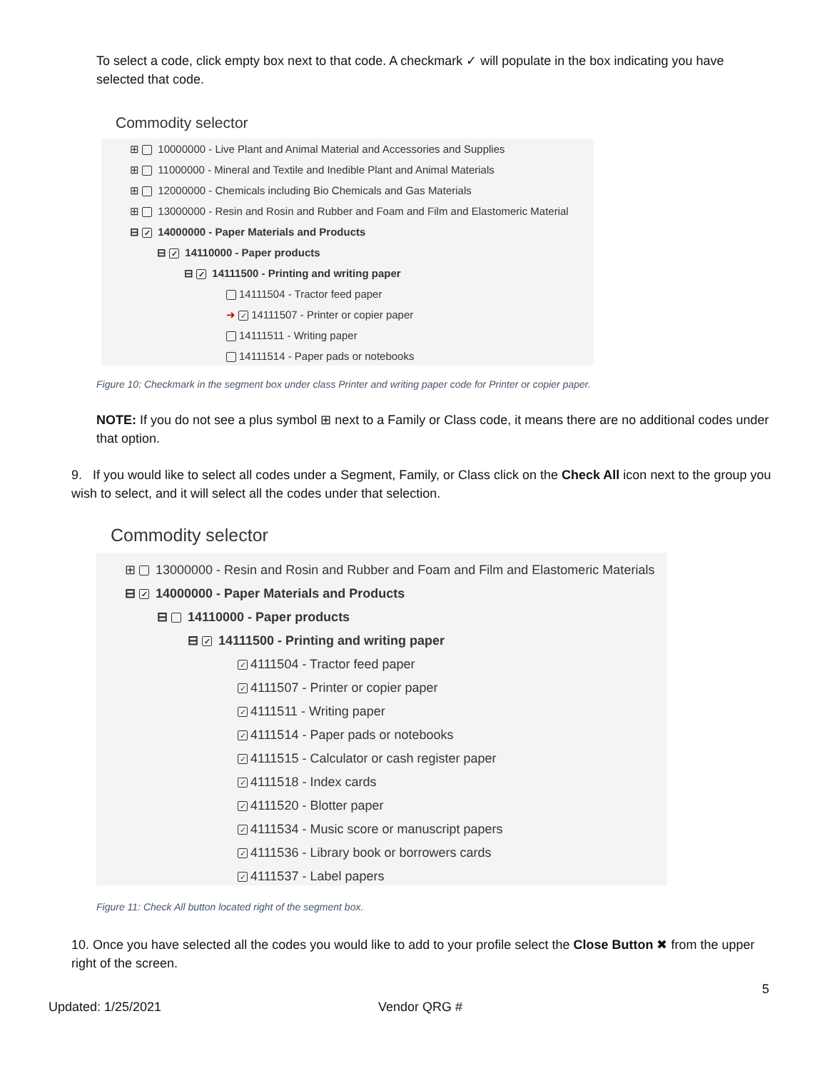To select a code, click empty box next to that code. A checkmark ✓ will populate in the box indicating you have selected that code.
Commodity selector
⊞ 10000000 - Live Plant and Animal Material and Accessories and Supplies
⊞ 11000000 - Mineral and Textile and Inedible Plant and Animal Materials
⊞ 12000000 - Chemicals including Bio Chemicals and Gas Materials
⊞ 13000000 - Resin and Rosin and Rubber and Foam and Film and Elastomeric Material
⊟ ✓ 14000000 - Paper Materials and Products
⊟ ✓ 14110000 - Paper products
⊟ ✓ 14111500 - Printing and writing paper
14111504 - Tractor feed paper
➜ ✓ 14111507 - Printer or copier paper
14111511 - Writing paper
14111514 - Paper pads or notebooks
Figure 10: Checkmark in the segment box under class Printer and writing paper code for Printer or copier paper.
NOTE: If you do not see a plus symbol ⊞ next to a Family or Class code, it means there are no additional codes under that option.
9. If you would like to select all codes under a Segment, Family, or Class click on the Check All icon next to the group you wish to select, and it will select all the codes under that selection.
Commodity selector
⊞ 13000000 - Resin and Rosin and Rubber and Foam and Film and Elastomeric Materials
⊟ ✓ 14000000 - Paper Materials and Products
⊟ 14110000 - Paper products
⊟ ✓ 14111500 - Printing and writing paper
✓ 4111504 - Tractor feed paper
✓ 4111507 - Printer or copier paper
✓ 4111511 - Writing paper
✓ 4111514 - Paper pads or notebooks
✓ 4111515 - Calculator or cash register paper
✓ 4111518 - Index cards
✓ 4111520 - Blotter paper
✓ 4111534 - Music score or manuscript papers
✓ 4111536 - Library book or borrowers cards
✓ 4111537 - Label papers
Figure 11: Check All button located right of the segment box.
10. Once you have selected all the codes you would like to add to your profile select the Close Button ✖ from the upper right of the screen.
5
Updated: 1/25/2021 Vendor QRG #